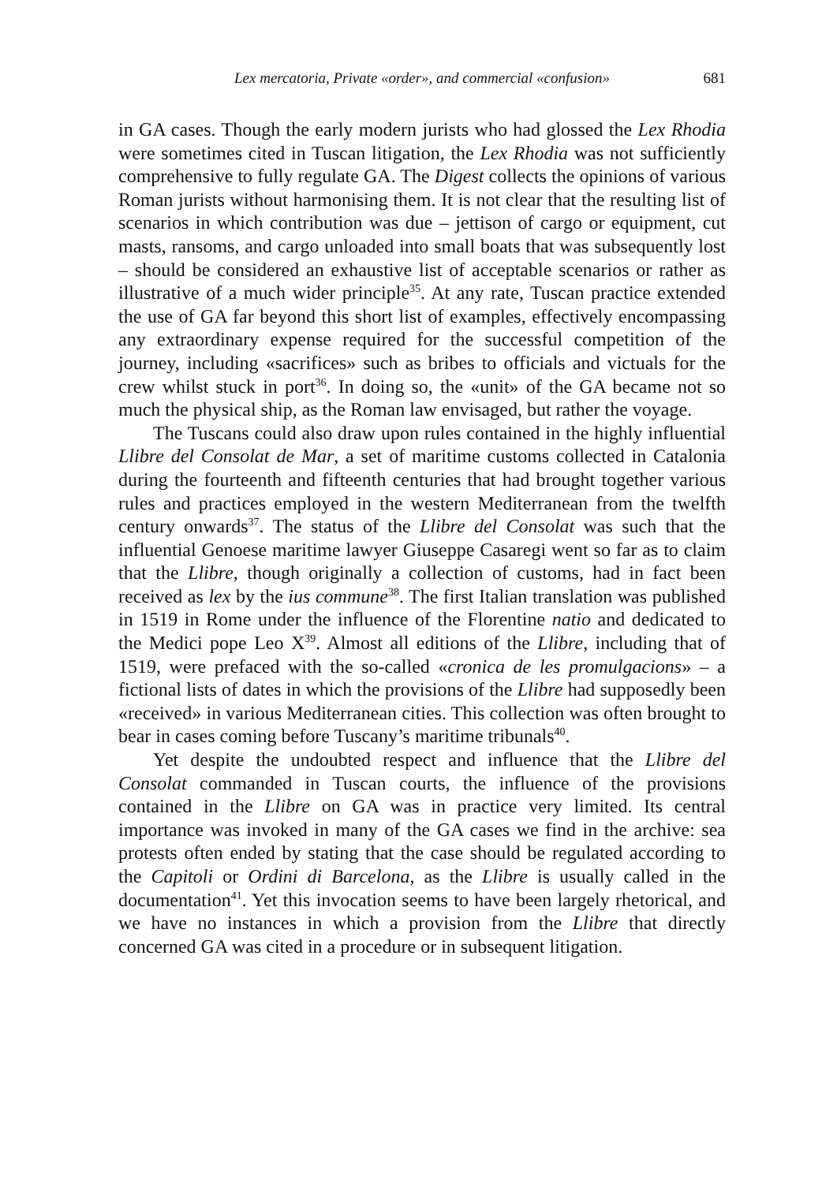Lex mercatoria, Private «order», and commercial «confusion» 681
in GA cases. Though the early modern jurists who had glossed the Lex Rhodia were sometimes cited in Tuscan litigation, the Lex Rhodia was not sufficiently comprehensive to fully regulate GA. The Digest collects the opinions of various Roman jurists without harmonising them. It is not clear that the resulting list of scenarios in which contribution was due – jettison of cargo or equipment, cut masts, ransoms, and cargo unloaded into small boats that was subsequently lost – should be considered an exhaustive list of acceptable scenarios or rather as illustrative of a much wider principle<sup>35</sup>. At any rate, Tuscan practice extended the use of GA far beyond this short list of examples, effectively encompassing any extraordinary expense required for the successful competition of the journey, including «sacrifices» such as bribes to officials and victuals for the crew whilst stuck in port<sup>36</sup>. In doing so, the «unit» of the GA became not so much the physical ship, as the Roman law envisaged, but rather the voyage.
The Tuscans could also draw upon rules contained in the highly influential Llibre del Consolat de Mar, a set of maritime customs collected in Catalonia during the fourteenth and fifteenth centuries that had brought together various rules and practices employed in the western Mediterranean from the twelfth century onwards<sup>37</sup>. The status of the Llibre del Consolat was such that the influential Genoese maritime lawyer Giuseppe Casaregi went so far as to claim that the Llibre, though originally a collection of customs, had in fact been received as lex by the ius commune<sup>38</sup>. The first Italian translation was published in 1519 in Rome under the influence of the Florentine natio and dedicated to the Medici pope Leo X<sup>39</sup>. Almost all editions of the Llibre, including that of 1519, were prefaced with the so-called «cronica de les promulgacions» – a fictional lists of dates in which the provisions of the Llibre had supposedly been «received» in various Mediterranean cities. This collection was often brought to bear in cases coming before Tuscany’s maritime tribunals<sup>40</sup>.
Yet despite the undoubted respect and influence that the Llibre del Consolat commanded in Tuscan courts, the influence of the provisions contained in the Llibre on GA was in practice very limited. Its central importance was invoked in many of the GA cases we find in the archive: sea protests often ended by stating that the case should be regulated according to the Capitoli or Ordini di Barcelona, as the Llibre is usually called in the documentation<sup>41</sup>. Yet this invocation seems to have been largely rhetorical, and we have no instances in which a provision from the Llibre that directly concerned GA was cited in a procedure or in subsequent litigation.